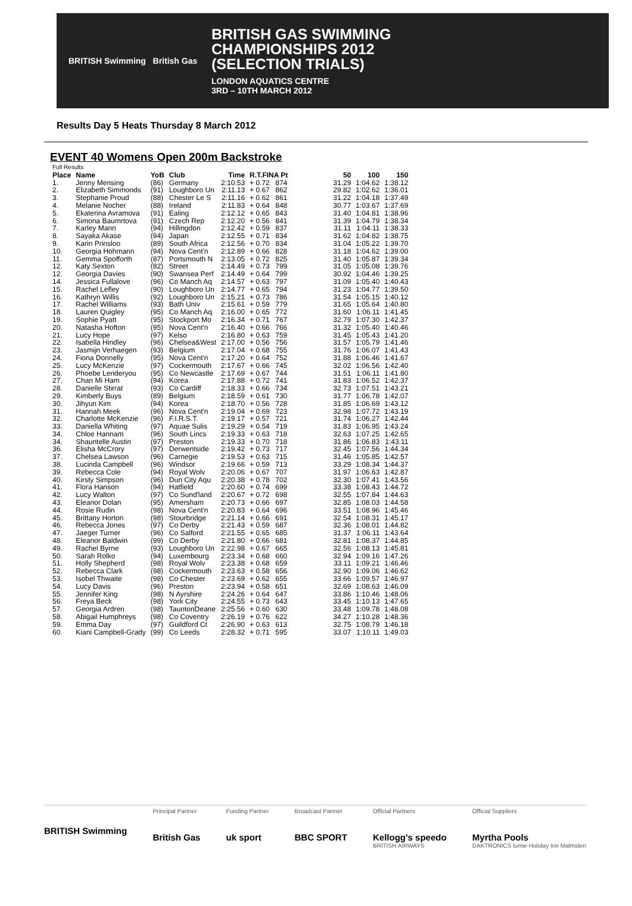BRITISH Swimming British Gas
BRITISH GAS SWIMMING
CHAMPIONSHIPS 2012
(SELECTION TRIALS)
LONDON AQUATICS CENTRE
3RD – 10TH MARCH 2012
Results Day 5 Heats Thursday 8 March 2012
EVENT 40 Womens Open 200m Backstroke
| Full Results | | | | | | | | | | |
| --- | --- | --- | --- | --- | --- | --- | --- | --- | --- | --- |
| Place | Name | YoB | Club | Time | R.T.FINA Pt | | | 50 | 100 | 150 |
| 1. | Jenny Mensing | (86) | Germany | 2:10.53 | + 0.72 | 874 | | 31.29 | 1:04.62 | 1:38.12 |
| 2. | Elizabeth Simmonds | (91) | Loughboro Un | 2:11.13 | + 0.67 | 862 | | 29.82 | 1:02.62 | 1:36.01 |
| 3. | Stephanie Proud | (88) | Chester Le S | 2:11.16 | + 0.62 | 861 | | 31.22 | 1:04.18 | 1:37.49 |
| 4. | Melanie Nocher | (88) | Ireland | 2:11.83 | + 0.64 | 848 | | 30.77 | 1:03.67 | 1:37.69 |
| 5. | Ekaterina Avramova | (91) | Ealing | 2:12.12 | + 0.65 | 843 | | 31.40 | 1:04.81 | 1:38.96 |
| 6. | Simona Baumrtova | (91) | Czech Rep | 2:12.20 | + 0.56 | 841 | | 31.39 | 1:04.79 | 1:38.34 |
| 7. | Karley Mann | (94) | Hillingdon | 2:12.42 | + 0.59 | 837 | | 31.11 | 1:04.11 | 1:38.33 |
| 8. | Sayaka Akase | (94) | Japan | 2:12.55 | + 0.71 | 834 | | 31.62 | 1:04.82 | 1:38.75 |
| 9. | Karin Prinsloo | (89) | South Africa | 2:12.56 | + 0.70 | 834 | | 31.04 | 1:05.22 | 1:39.70 |
| 10. | Georgia Hohmann | (94) | Nova Cent'n | 2:12.89 | + 0.66 | 828 | | 31.18 | 1:04.62 | 1:39.00 |
| 11. | Gemma Spofforth | (87) | Portsmouth N | 2:13.05 | + 0.72 | 825 | | 31.40 | 1:05.87 | 1:39.34 |
| 12. | Katy Sexton | (82) | Street | 2:14.49 | + 0.73 | 799 | | 31.05 | 1:05.08 | 1:39.76 |
| 12. | Georgia Davies | (90) | Swansea Perf | 2:14.49 | + 0.64 | 799 | | 30.92 | 1:04.46 | 1:39.25 |
| 14. | Jessica Fullalove | (96) | Co Manch Aq | 2:14.57 | + 0.63 | 797 | | 31.09 | 1:05.40 | 1:40.43 |
| 15. | Rachel Lefley | (90) | Loughboro Un | 2:14.77 | + 0.65 | 794 | | 31.23 | 1:04.77 | 1:39.50 |
| 16. | Kathryn Willis | (92) | Loughboro Un | 2:15.21 | + 0.73 | 786 | | 31.54 | 1:05.15 | 1:40.12 |
| 17. | Rachel Williams | (93) | Bath Univ | 2:15.61 | + 0.59 | 779 | | 31.65 | 1:05.64 | 1:40.80 |
| 18. | Lauren Quigley | (95) | Co Manch Aq | 2:16.00 | + 0.65 | 772 | | 31.60 | 1:06.11 | 1:41.45 |
| 19. | Sophie Pyatt | (95) | Stockport Mo | 2:16.34 | + 0.71 | 767 | | 32.79 | 1:07.30 | 1:42.37 |
| 20. | Natasha Hofton | (95) | Nova Cent'n | 2:16.40 | + 0.66 | 766 | | 31.32 | 1:05.40 | 1:40.46 |
| 21. | Lucy Hope | (97) | Kelso | 2:16.80 | + 0.63 | 759 | | 31.45 | 1:05.43 | 1:41.20 |
| 22. | Isabella Hindley | (96) | Chelsea&West | 2:17.00 | + 0.56 | 756 | | 31.57 | 1:05.79 | 1:41.46 |
| 23. | Jasmijn Verhaegen | (93) | Belgium | 2:17.04 | + 0.68 | 755 | | 31.76 | 1:06.07 | 1:41.43 |
| 24. | Fiona Donnelly | (95) | Nova Cent'n | 2:17.20 | + 0.64 | 752 | | 31.88 | 1:06.46 | 1:41.67 |
| 25. | Lucy McKenzie | (97) | Cockermouth | 2:17.67 | + 0.66 | 745 | | 32.02 | 1:06.56 | 1:42.40 |
| 26. | Phoebe Lenderyou | (95) | Co Newcastle | 2:17.69 | + 0.67 | 744 | | 31.51 | 1:06.11 | 1:41.80 |
| 27. | Chan Mi Ham | (94) | Korea | 2:17.88 | + 0.72 | 741 | | 31.83 | 1:06.52 | 1:42.37 |
| 28. | Danielle Stirrat | (93) | Co Cardiff | 2:18.33 | + 0.66 | 734 | | 32.73 | 1:07.51 | 1:43.21 |
| 29. | Kimberly Buys | (89) | Belgium | 2:18.59 | + 0.61 | 730 | | 31.77 | 1:06.78 | 1:42.07 |
| 30. | Jihyun Kim | (94) | Korea | 2:18.70 | + 0.56 | 728 | | 31.85 | 1:06.69 | 1:43.12 |
| 31. | Hannah Meek | (96) | Nova Cent'n | 2:19.04 | + 0.69 | 723 | | 32.98 | 1:07.72 | 1:43.19 |
| 32. | Charlotte McKenzie | (96) | F.I.R.S.T. | 2:19.17 | + 0.57 | 721 | | 31.74 | 1:06.27 | 1:42.44 |
| 33. | Daniella Whiting | (97) | Aquae Sulis | 2:19.29 | + 0.54 | 719 | | 31.83 | 1:06.95 | 1:43.24 |
| 34. | Chloe Hannam | (96) | South Lincs | 2:19.33 | + 0.63 | 718 | | 32.63 | 1:07.25 | 1:42.65 |
| 34. | Shauntelle Austin | (97) | Preston | 2:19.33 | + 0.70 | 718 | | 31.86 | 1:06.83 | 1:43.11 |
| 36. | Elisha McCrory | (97) | Derwentside | 2:19.42 | + 0.73 | 717 | | 32.45 | 1:07.56 | 1:44.34 |
| 37. | Chelsea Lawson | (96) | Carnegie | 2:19.53 | + 0.63 | 715 | | 31.46 | 1:05.85 | 1:42.57 |
| 38. | Lucinda Campbell | (96) | Windsor | 2:19.66 | + 0.59 | 713 | | 33.29 | 1:08.34 | 1:44.37 |
| 39. | Rebecca Cole | (94) | Royal Wolv | 2:20.06 | + 0.67 | 707 | | 31.97 | 1:06.63 | 1:42.87 |
| 40. | Kirsty Simpson | (96) | Dun City Aqu | 2:20.38 | + 0.78 | 702 | | 32.30 | 1:07.41 | 1:43.56 |
| 41. | Flora Hanson | (94) | Hatfield | 2:20.60 | + 0.74 | 699 | | 33.38 | 1:08.43 | 1:44.72 |
| 42. | Lucy Walton | (97) | Co Sund'land | 2:20.67 | + 0.72 | 698 | | 32.55 | 1:07.84 | 1:44.63 |
| 43. | Eleanor Dolan | (95) | Amersham | 2:20.73 | + 0.66 | 697 | | 32.85 | 1:08.03 | 1:44.58 |
| 44. | Rosie Rudin | (98) | Nova Cent'n | 2:20.83 | + 0.64 | 696 | | 33.51 | 1:08.96 | 1:45.46 |
| 45. | Brittany Horton | (98) | Stourbridge | 2:21.14 | + 0.66 | 691 | | 32.54 | 1:08.31 | 1:45.17 |
| 46. | Rebecca Jones | (97) | Co Derby | 2:21.43 | + 0.59 | 687 | | 32.36 | 1:08.01 | 1:44.82 |
| 47. | Jaeger Turner | (96) | Co Salford | 2:21.55 | + 0.65 | 685 | | 31.37 | 1:06.11 | 1:43.64 |
| 48. | Eleanor Baldwin | (99) | Co Derby | 2:21.80 | + 0.66 | 681 | | 32.81 | 1:08.37 | 1:44.85 |
| 49. | Rachel Byrne | (93) | Loughboro Un | 2:22.98 | + 0.67 | 665 | | 32.56 | 1:08.13 | 1:45.81 |
| 50. | Sarah Rolko | (94) | Luxembourg | 2:23.34 | + 0.68 | 660 | | 32.94 | 1:09.16 | 1:47.26 |
| 51. | Holly Shepherd | (98) | Royal Wolv | 2:23.38 | + 0.68 | 659 | | 33.11 | 1:09.21 | 1:46.46 |
| 52. | Rebecca Clark | (98) | Cockermouth | 2:23.63 | + 0.58 | 656 | | 32.90 | 1:09.06 | 1:46.62 |
| 53. | Isobel Thwaite | (98) | Co Chester | 2:23.69 | + 0.62 | 655 | | 33.66 | 1:09.57 | 1:46.97 |
| 54. | Lucy Davis | (96) | Preston | 2:23.94 | + 0.58 | 651 | | 32.69 | 1:08.63 | 1:46.09 |
| 55. | Jennifer King | (98) | N Ayrshire | 2:24.26 | + 0.64 | 647 | | 33.86 | 1:10.46 | 1:48.06 |
| 56. | Freya Beck | (98) | York City | 2:24.55 | + 0.73 | 643 | | 33.45 | 1:10.13 | 1:47.65 |
| 57. | Georgia Ardren | (98) | TauntonDeane | 2:25.56 | + 0.60 | 630 | | 33.48 | 1:09.78 | 1:48.08 |
| 58. | Abigail Humphreys | (98) | Co Coventry | 2:26.19 | + 0.76 | 622 | | 34.27 | 1:10.28 | 1:48.36 |
| 59. | Emma Day | (97) | Guildford Ct | 2:26.90 | + 0.63 | 613 | | 32.75 | 1:08.79 | 1:46.18 |
| 60. | Kiani Campbell-Grady | (99) | Co Leeds | 2:28.32 | + 0.71 | 595 | | 33.07 | 1:10.11 | 1:49.03 |
BRITISH Swimming
Principal Partner
British Gas
Funding Partner
uk sport
Broadcast Partner
BBC SPORT
Official Partners
Kellogg's speedo
BRITISH AIRWAYS
Official Suppliers
Myrtha Pools
DAKTRONICS lumie Holiday Inn Malmsten